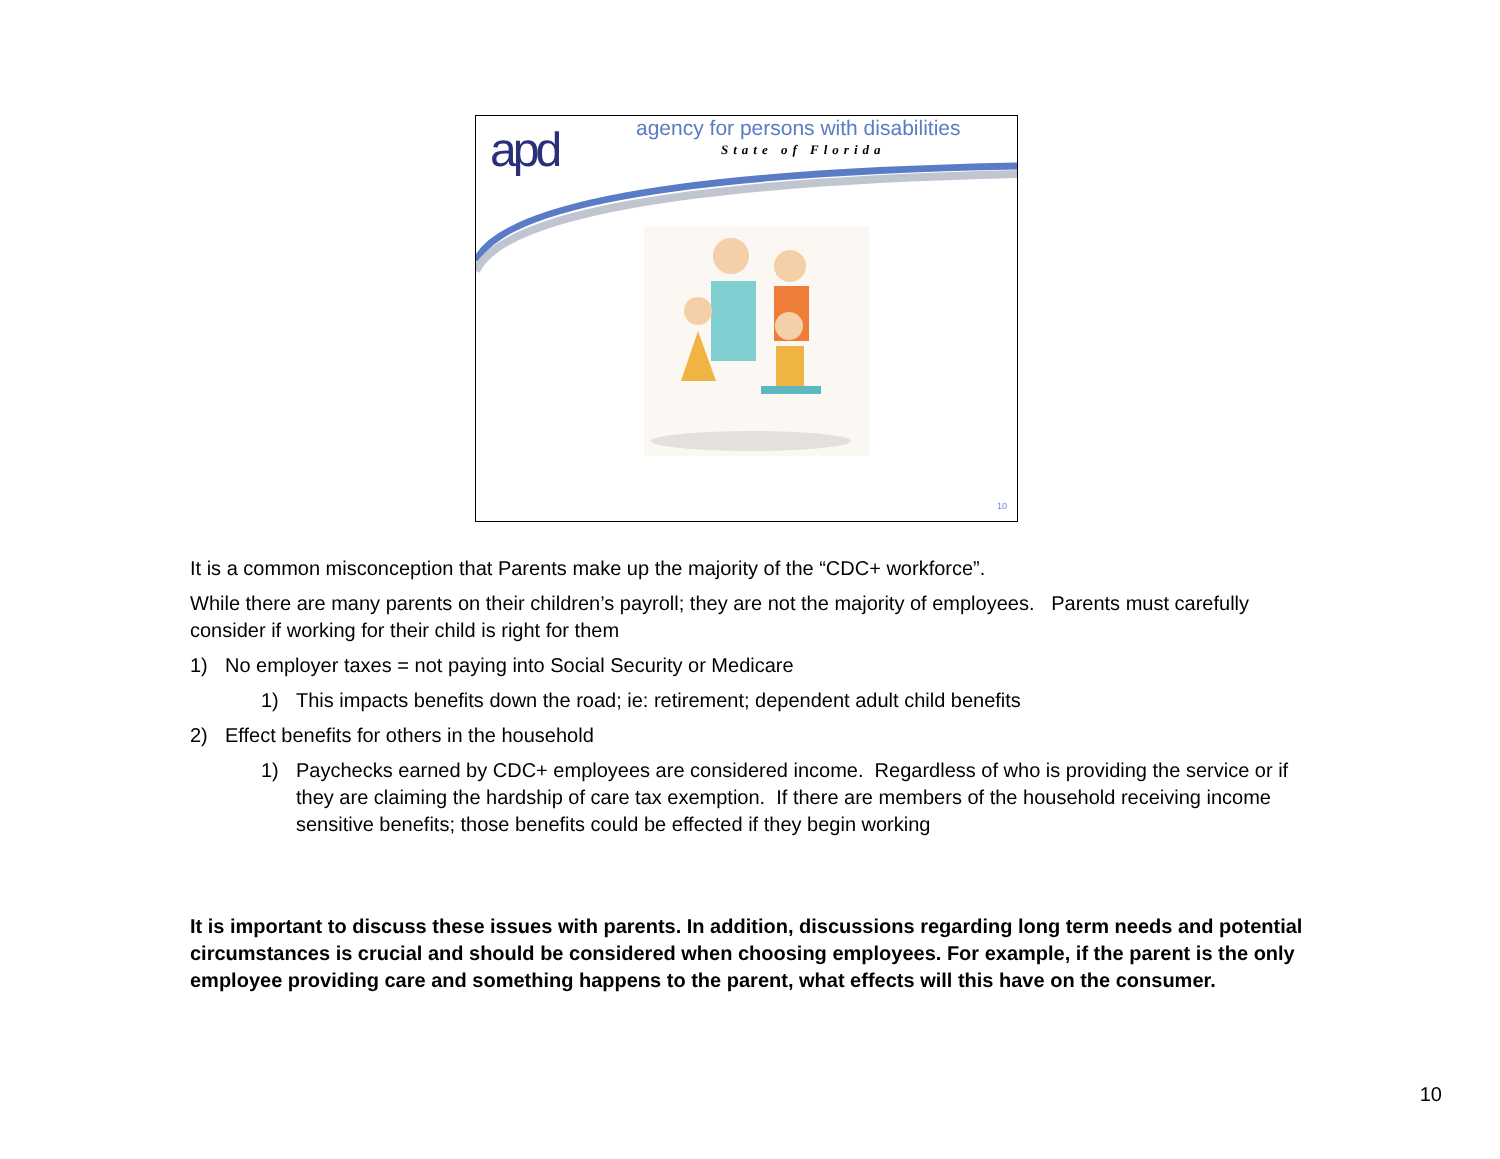apd
agency for persons with disabilities
State of Florida
10
It is a common misconception that Parents make up the majority of the “CDC+ workforce”.
While there are many parents on their children’s payroll; they are not the majority of employees. Parents must carefully consider if working for their child is right for them
1) No employer taxes = not paying into Social Security or Medicare
1) This impacts benefits down the road; ie: retirement; dependent adult child benefits
2) Effect benefits for others in the household
1) Paychecks earned by CDC+ employees are considered income. Regardless of who is providing the service or if they are claiming the hardship of care tax exemption. If there are members of the household receiving income sensitive benefits; those benefits could be effected if they begin working
It is important to discuss these issues with parents. In addition, discussions regarding long term needs and potential circumstances is crucial and should be considered when choosing employees. For example, if the parent is the only employee providing care and something happens to the parent, what effects will this have on the consumer.
10